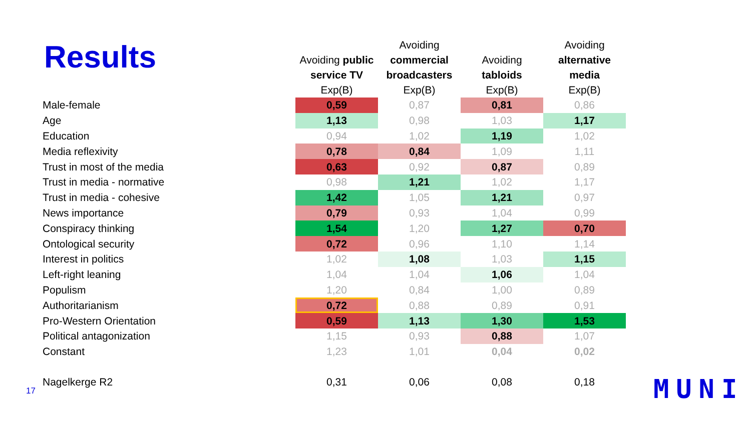Results
| | Avoiding public service TV Exp(B) | Avoiding commercial broadcasters Exp(B) | Avoiding tabloids Exp(B) | Avoiding alternative media Exp(B) |
| --- | --- | --- | --- | --- |
| Male-female | 0,59 | 0,87 | 0,81 | 0,86 |
| Age | 1,13 | 0,98 | 1,03 | 1,17 |
| Education | 0,94 | 1,02 | 1,19 | 1,02 |
| Media reflexivity | 0,78 | 0,84 | 1,09 | 1,11 |
| Trust in most of the media | 0,63 | 0,92 | 0,87 | 0,89 |
| Trust in media - normative | 0,98 | 1,21 | 1,02 | 1,17 |
| Trust in media - cohesive | 1,42 | 1,05 | 1,21 | 0,97 |
| News importance | 0,79 | 0,93 | 1,04 | 0,99 |
| Conspiracy thinking | 1,54 | 1,20 | 1,27 | 0,70 |
| Ontological security | 0,72 | 0,96 | 1,10 | 1,14 |
| Interest in politics | 1,02 | 1,08 | 1,03 | 1,15 |
| Left-right leaning | 1,04 | 1,04 | 1,06 | 1,04 |
| Populism | 1,20 | 0,84 | 1,00 | 0,89 |
| Authoritarianism | 0,72 | 0,88 | 0,89 | 0,91 |
| Pro-Western Orientation | 0,59 | 1,13 | 1,30 | 1,53 |
| Political antagonization | 1,15 | 0,93 | 0,88 | 1,07 |
| Constant | 1,23 | 1,01 | 0,04 | 0,02 |
| Nagelkerge R2 | 0,31 | 0,06 | 0,08 | 0,18 |
17 MUNI